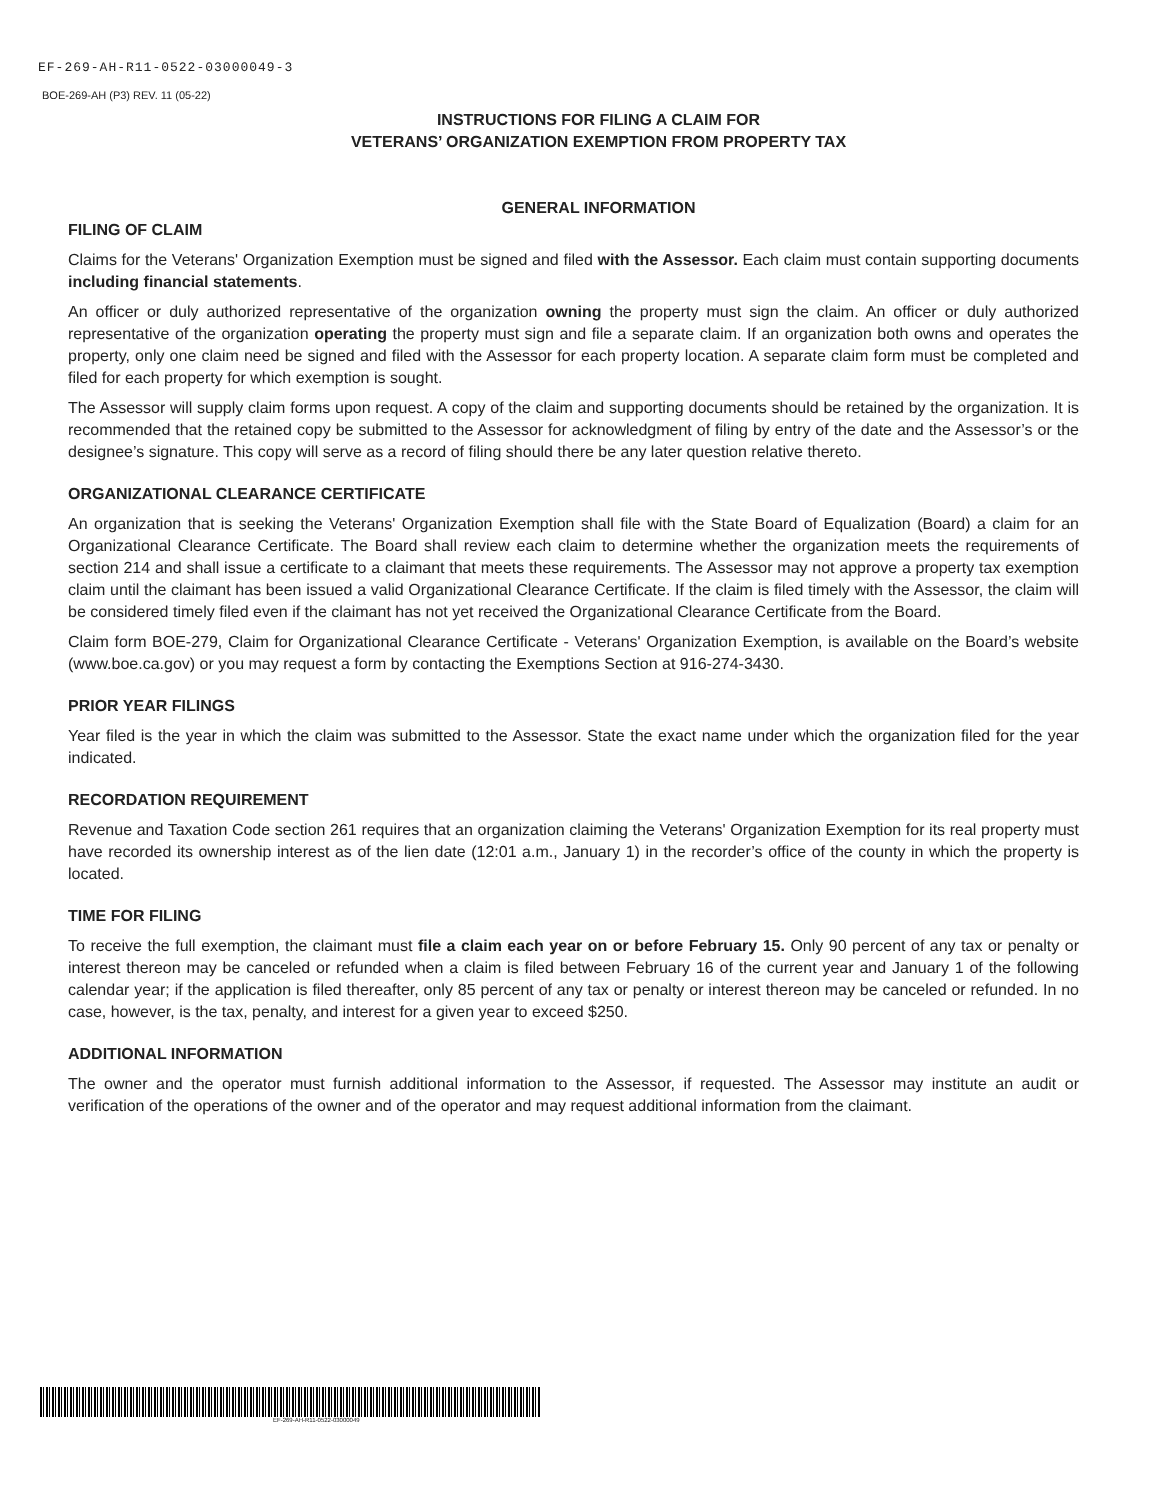EF-269-AH-R11-0522-03000049-3
BOE-269-AH (P3) REV. 11 (05-22)
INSTRUCTIONS FOR FILING A CLAIM FOR
VETERANS’ ORGANIZATION EXEMPTION FROM PROPERTY TAX
GENERAL INFORMATION
FILING OF CLAIM
Claims for the Veterans' Organization Exemption must be signed and filed with the Assessor. Each claim must contain supporting documents including financial statements.
An officer or duly authorized representative of the organization owning the property must sign the claim. An officer or duly authorized representative of the organization operating the property must sign and file a separate claim. If an organization both owns and operates the property, only one claim need be signed and filed with the Assessor for each property location. A separate claim form must be completed and filed for each property for which exemption is sought.
The Assessor will supply claim forms upon request. A copy of the claim and supporting documents should be retained by the organization. It is recommended that the retained copy be submitted to the Assessor for acknowledgment of filing by entry of the date and the Assessor’s or the designee’s signature. This copy will serve as a record of filing should there be any later question relative thereto.
ORGANIZATIONAL CLEARANCE CERTIFICATE
An organization that is seeking the Veterans' Organization Exemption shall file with the State Board of Equalization (Board) a claim for an Organizational Clearance Certificate. The Board shall review each claim to determine whether the organization meets the requirements of section 214 and shall issue a certificate to a claimant that meets these requirements. The Assessor may not approve a property tax exemption claim until the claimant has been issued a valid Organizational Clearance Certificate. If the claim is filed timely with the Assessor, the claim will be considered timely filed even if the claimant has not yet received the Organizational Clearance Certificate from the Board.
Claim form BOE-279, Claim for Organizational Clearance Certificate - Veterans' Organization Exemption, is available on the Board’s website (www.boe.ca.gov) or you may request a form by contacting the Exemptions Section at 916-274-3430.
PRIOR YEAR FILINGS
Year filed is the year in which the claim was submitted to the Assessor. State the exact name under which the organization filed for the year indicated.
RECORDATION REQUIREMENT
Revenue and Taxation Code section 261 requires that an organization claiming the Veterans' Organization Exemption for its real property must have recorded its ownership interest as of the lien date (12:01 a.m., January 1) in the recorder’s office of the county in which the property is located.
TIME FOR FILING
To receive the full exemption, the claimant must file a claim each year on or before February 15. Only 90 percent of any tax or penalty or interest thereon may be canceled or refunded when a claim is filed between February 16 of the current year and January 1 of the following calendar year; if the application is filed thereafter, only 85 percent of any tax or penalty or interest thereon may be canceled or refunded. In no case, however, is the tax, penalty, and interest for a given year to exceed $250.
ADDITIONAL INFORMATION
The owner and the operator must furnish additional information to the Assessor, if requested. The Assessor may institute an audit or verification of the operations of the owner and of the operator and may request additional information from the claimant.
EF-269-AH-R11-0522-03000049